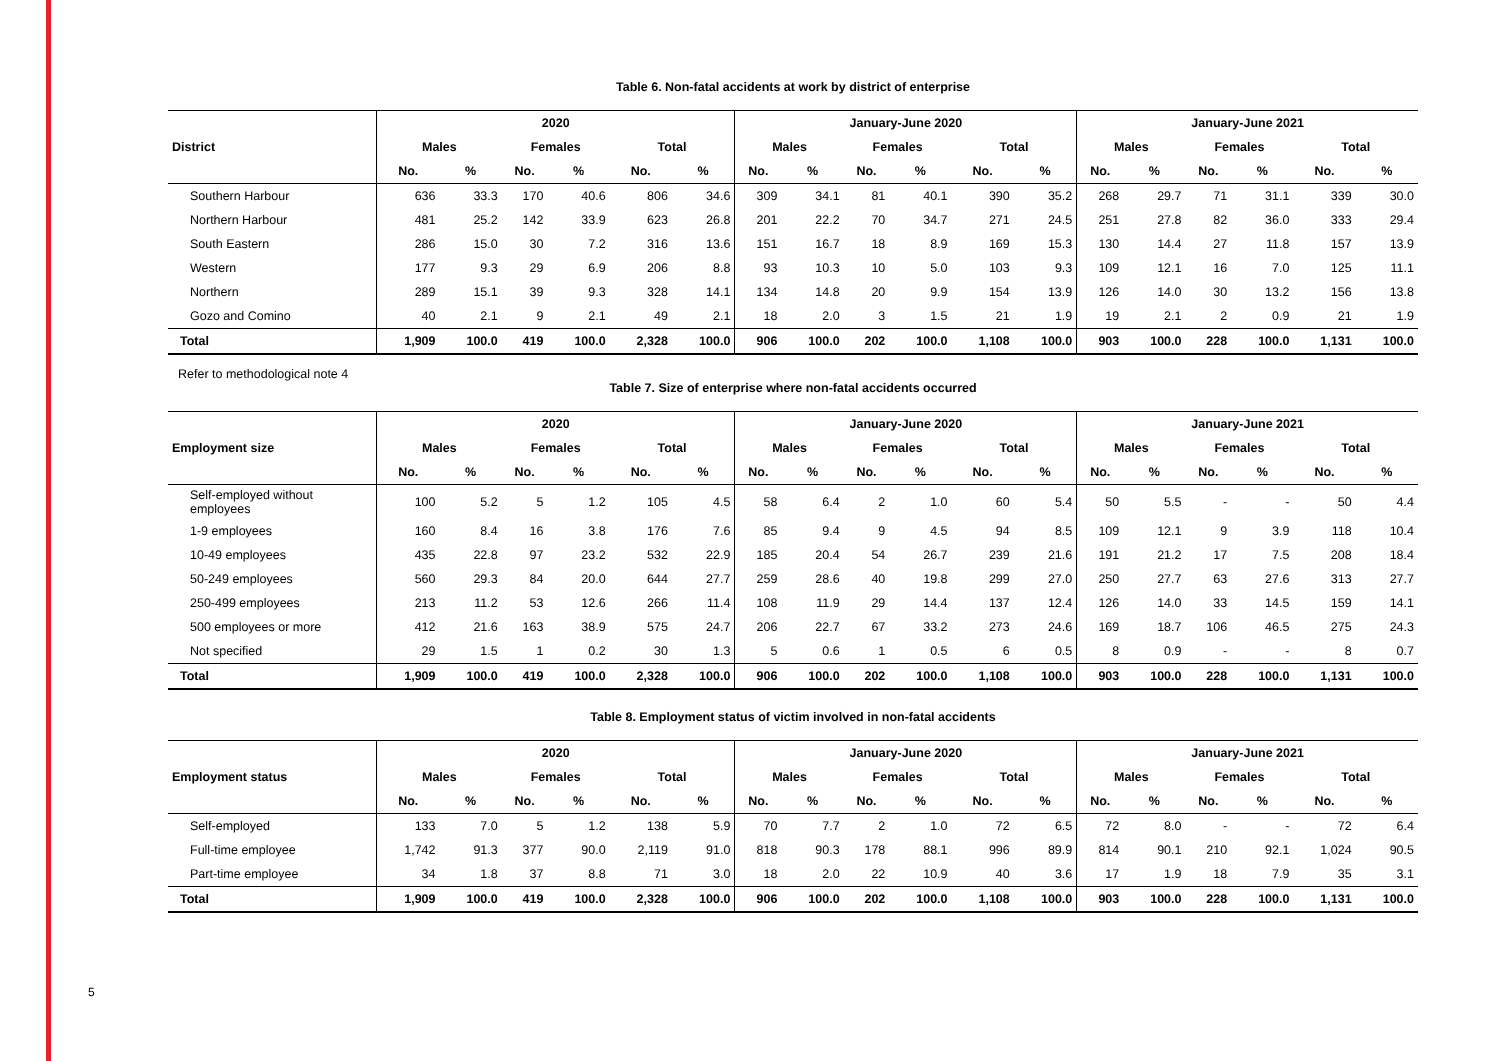5
Table 6. Non-fatal accidents at work by district of enterprise
| District | 2020 | | | | | | January-June 2020 | | | | | | January-June 2021 | | | | | |
| --- | --- | --- | --- | --- | --- | --- | --- | --- | --- | --- | --- | --- | --- | --- | --- | --- | --- | --- |
| | Males | | Females | | Total | | Males | | Females | | Total | | Males | | Females | | Total | |
| | No. | % | No. | % | No. | % | No. | % | No. | % | No. | % | No. | % | No. | % | No. | % |
| Southern Harbour | 636 | 33.3 | 170 | 40.6 | 806 | 34.6 | 309 | 34.1 | 81 | 40.1 | 390 | 35.2 | 268 | 29.7 | 71 | 31.1 | 339 | 30.0 |
| Northern Harbour | 481 | 25.2 | 142 | 33.9 | 623 | 26.8 | 201 | 22.2 | 70 | 34.7 | 271 | 24.5 | 251 | 27.8 | 82 | 36.0 | 333 | 29.4 |
| South Eastern | 286 | 15.0 | 30 | 7.2 | 316 | 13.6 | 151 | 16.7 | 18 | 8.9 | 169 | 15.3 | 130 | 14.4 | 27 | 11.8 | 157 | 13.9 |
| Western | 177 | 9.3 | 29 | 6.9 | 206 | 8.8 | 93 | 10.3 | 10 | 5.0 | 103 | 9.3 | 109 | 12.1 | 16 | 7.0 | 125 | 11.1 |
| Northern | 289 | 15.1 | 39 | 9.3 | 328 | 14.1 | 134 | 14.8 | 20 | 9.9 | 154 | 13.9 | 126 | 14.0 | 30 | 13.2 | 156 | 13.8 |
| Gozo and Comino | 40 | 2.1 | 9 | 2.1 | 49 | 2.1 | 18 | 2.0 | 3 | 1.5 | 21 | 1.9 | 19 | 2.1 | 2 | 0.9 | 21 | 1.9 |
| Total | 1,909 | 100.0 | 419 | 100.0 | 2,328 | 100.0 | 906 | 100.0 | 202 | 100.0 | 1,108 | 100.0 | 903 | 100.0 | 228 | 100.0 | 1,131 | 100.0 |
Refer to methodological note 4
Table 7. Size of enterprise where non-fatal accidents occurred
| Employment size | 2020 | | | | | | January-June 2020 | | | | | | January-June 2021 | | | | | |
| --- | --- | --- | --- | --- | --- | --- | --- | --- | --- | --- | --- | --- | --- | --- | --- | --- | --- | --- |
| | Males | | Females | | Total | | Males | | Females | | Total | | Males | | Females | | Total | |
| | No. | % | No. | % | No. | % | No. | % | No. | % | No. | % | No. | % | No. | % | No. | % |
| Self-employed without employees | 100 | 5.2 | 5 | 1.2 | 105 | 4.5 | 58 | 6.4 | 2 | 1.0 | 60 | 5.4 | 50 | 5.5 | - | - | 50 | 4.4 |
| 1-9 employees | 160 | 8.4 | 16 | 3.8 | 176 | 7.6 | 85 | 9.4 | 9 | 4.5 | 94 | 8.5 | 109 | 12.1 | 9 | 3.9 | 118 | 10.4 |
| 10-49 employees | 435 | 22.8 | 97 | 23.2 | 532 | 22.9 | 185 | 20.4 | 54 | 26.7 | 239 | 21.6 | 191 | 21.2 | 17 | 7.5 | 208 | 18.4 |
| 50-249 employees | 560 | 29.3 | 84 | 20.0 | 644 | 27.7 | 259 | 28.6 | 40 | 19.8 | 299 | 27.0 | 250 | 27.7 | 63 | 27.6 | 313 | 27.7 |
| 250-499 employees | 213 | 11.2 | 53 | 12.6 | 266 | 11.4 | 108 | 11.9 | 29 | 14.4 | 137 | 12.4 | 126 | 14.0 | 33 | 14.5 | 159 | 14.1 |
| 500 employees or more | 412 | 21.6 | 163 | 38.9 | 575 | 24.7 | 206 | 22.7 | 67 | 33.2 | 273 | 24.6 | 169 | 18.7 | 106 | 46.5 | 275 | 24.3 |
| Not specified | 29 | 1.5 | 1 | 0.2 | 30 | 1.3 | 5 | 0.6 | 1 | 0.5 | 6 | 0.5 | 8 | 0.9 | - | - | 8 | 0.7 |
| Total | 1,909 | 100.0 | 419 | 100.0 | 2,328 | 100.0 | 906 | 100.0 | 202 | 100.0 | 1,108 | 100.0 | 903 | 100.0 | 228 | 100.0 | 1,131 | 100.0 |
Table 8. Employment status of victim involved in non-fatal accidents
| Employment status | 2020 | | | | | | January-June 2020 | | | | | | January-June 2021 | | | | | |
| --- | --- | --- | --- | --- | --- | --- | --- | --- | --- | --- | --- | --- | --- | --- | --- | --- | --- | --- |
| | Males | | Females | | Total | | Males | | Females | | Total | | Males | | Females | | Total | |
| | No. | % | No. | % | No. | % | No. | % | No. | % | No. | % | No. | % | No. | % | No. | % |
| Self-employed | 133 | 7.0 | 5 | 1.2 | 138 | 5.9 | 70 | 7.7 | 2 | 1.0 | 72 | 6.5 | 72 | 8.0 | - | - | 72 | 6.4 |
| Full-time employee | 1,742 | 91.3 | 377 | 90.0 | 2,119 | 91.0 | 818 | 90.3 | 178 | 88.1 | 996 | 89.9 | 814 | 90.1 | 210 | 92.1 | 1,024 | 90.5 |
| Part-time employee | 34 | 1.8 | 37 | 8.8 | 71 | 3.0 | 18 | 2.0 | 22 | 10.9 | 40 | 3.6 | 17 | 1.9 | 18 | 7.9 | 35 | 3.1 |
| Total | 1,909 | 100.0 | 419 | 100.0 | 2,328 | 100.0 | 906 | 100.0 | 202 | 100.0 | 1,108 | 100.0 | 903 | 100.0 | 228 | 100.0 | 1,131 | 100.0 |